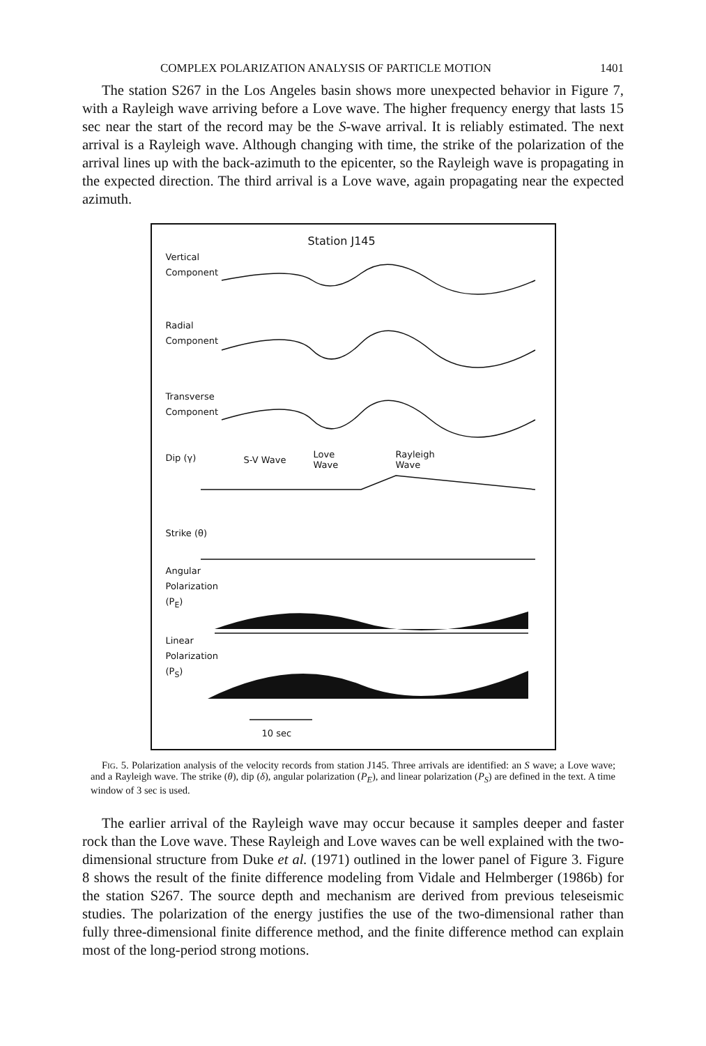COMPLEX POLARIZATION ANALYSIS OF PARTICLE MOTION 1401
The station S267 in the Los Angeles basin shows more unexpected behavior in Figure 7, with a Rayleigh wave arriving before a Love wave. The higher frequency energy that lasts 15 sec near the start of the record may be the S-wave arrival. It is reliably estimated. The next arrival is a Rayleigh wave. Although changing with time, the strike of the polarization of the arrival lines up with the back-azimuth to the epicenter, so the Rayleigh wave is propagating in the expected direction. The third arrival is a Love wave, again propagating near the expected azimuth.
Station J145
Vertical
Component
Radial
Component
Transverse
Component
Dip (γ) S-V Wave
Love
Wave
Rayleigh
Wave
Strike (θ)
Angular
Polarization
(P<sub>E</sub>)
Linear
Polarization
(P<sub>S</sub>)
10 sec
FIG. 5. Polarization analysis of the velocity records from station J145. Three arrivals are identified: an S wave; a Love wave; and a Rayleigh wave. The strike (θ), dip (δ), angular polarization (P<sub>E</sub>), and linear polarization (P<sub>S</sub>) are defined in the text. A time window of 3 sec is used.
The earlier arrival of the Rayleigh wave may occur because it samples deeper and faster rock than the Love wave. These Rayleigh and Love waves can be well explained with the two-dimensional structure from Duke et al. (1971) outlined in the lower panel of Figure 3. Figure 8 shows the result of the finite difference modeling from Vidale and Helmberger (1986b) for the station S267. The source depth and mechanism are derived from previous teleseismic studies. The polarization of the energy justifies the use of the two-dimensional rather than fully three-dimensional finite difference method, and the finite difference method can explain most of the long-period strong motions.